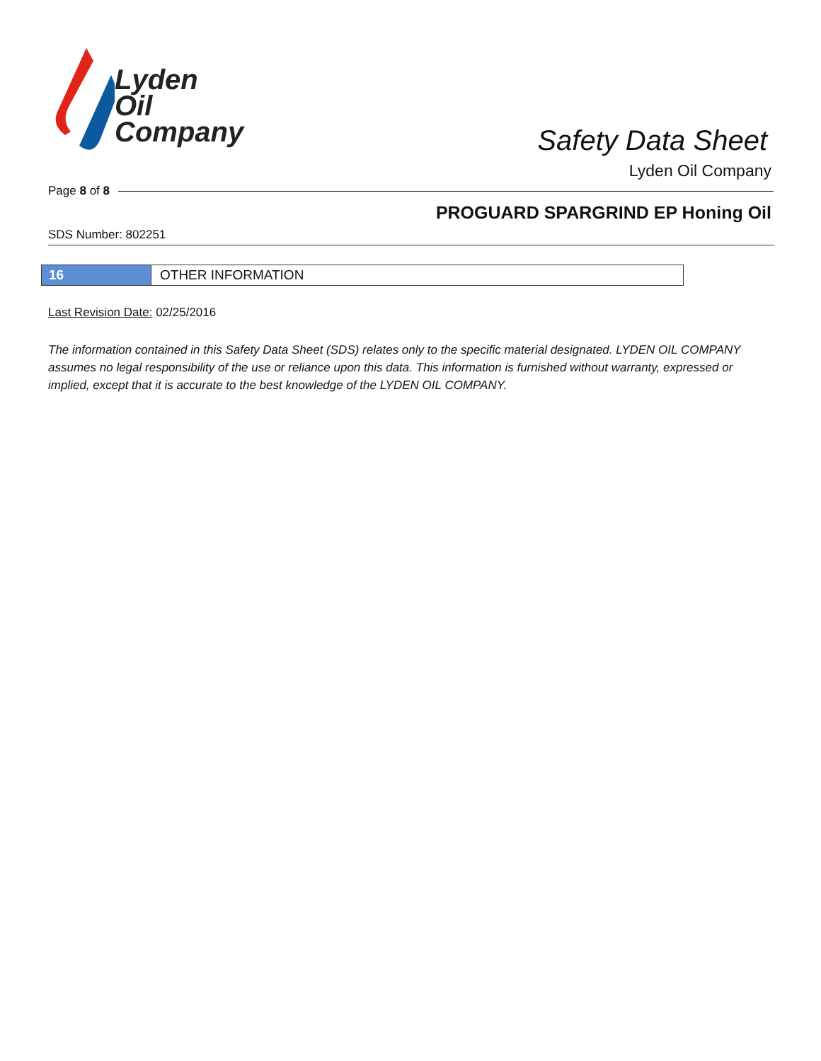Lyden
Oil
Company
Safety Data Sheet
Lyden Oil Company
Page 8 of 8
PROGUARD SPARGRIND EP Honing Oil
SDS Number: 802251
16 OTHER INFORMATION
Last Revision Date: 02/25/2016
The information contained in this Safety Data Sheet (SDS) relates only to the specific material designated. LYDEN OIL COMPANY assumes no legal responsibility of the use or reliance upon this data. This information is furnished without warranty, expressed or implied, except that it is accurate to the best knowledge of the LYDEN OIL COMPANY.